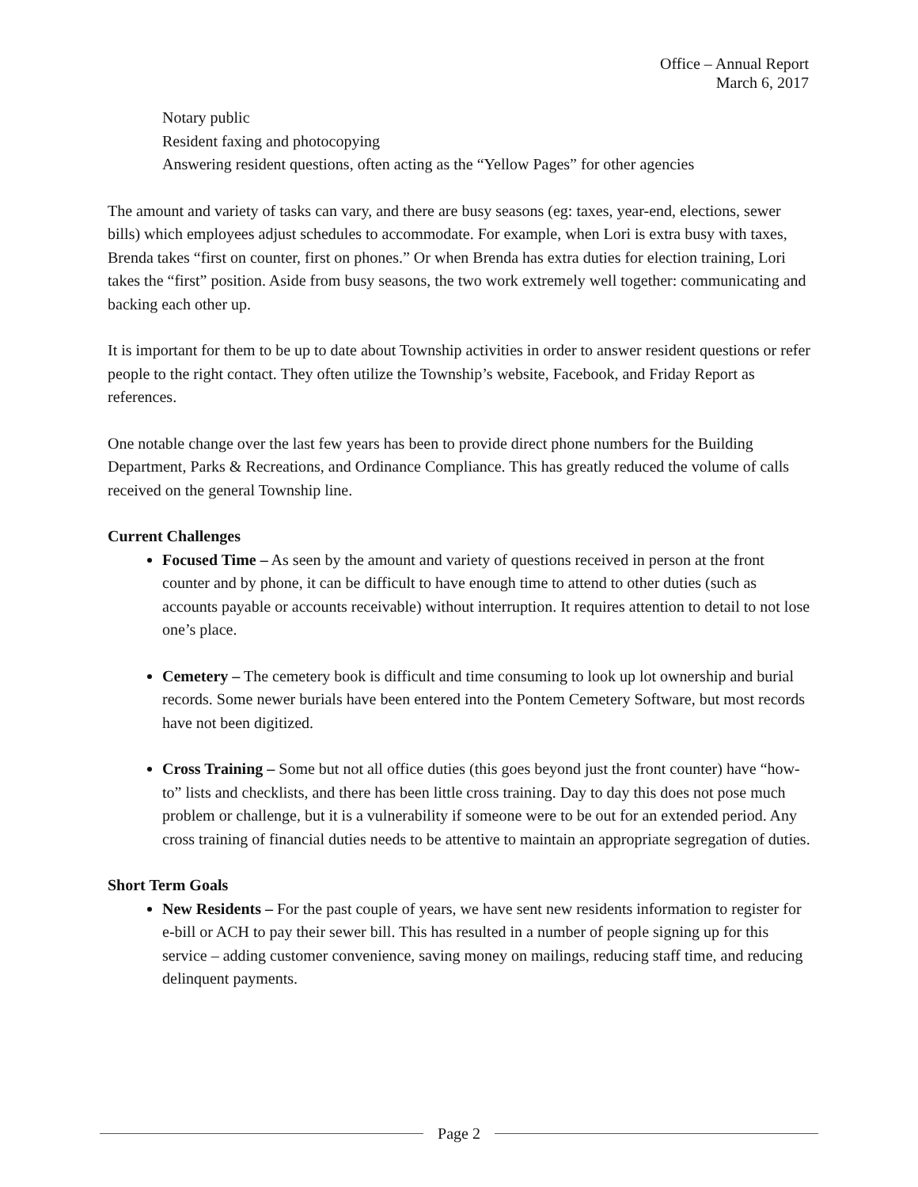Office – Annual Report
March 6, 2017
Notary public
Resident faxing and photocopying
Answering resident questions, often acting as the “Yellow Pages” for other agencies
The amount and variety of tasks can vary, and there are busy seasons (eg: taxes, year-end, elections, sewer bills) which employees adjust schedules to accommodate. For example, when Lori is extra busy with taxes, Brenda takes “first on counter, first on phones.” Or when Brenda has extra duties for election training, Lori takes the “first” position. Aside from busy seasons, the two work extremely well together: communicating and backing each other up.
It is important for them to be up to date about Township activities in order to answer resident questions or refer people to the right contact. They often utilize the Township’s website, Facebook, and Friday Report as references.
One notable change over the last few years has been to provide direct phone numbers for the Building Department, Parks & Recreations, and Ordinance Compliance. This has greatly reduced the volume of calls received on the general Township line.
Current Challenges
Focused Time – As seen by the amount and variety of questions received in person at the front counter and by phone, it can be difficult to have enough time to attend to other duties (such as accounts payable or accounts receivable) without interruption. It requires attention to detail to not lose one’s place.
Cemetery – The cemetery book is difficult and time consuming to look up lot ownership and burial records. Some newer burials have been entered into the Pontem Cemetery Software, but most records have not been digitized.
Cross Training – Some but not all office duties (this goes beyond just the front counter) have “how-to” lists and checklists, and there has been little cross training. Day to day this does not pose much problem or challenge, but it is a vulnerability if someone were to be out for an extended period. Any cross training of financial duties needs to be attentive to maintain an appropriate segregation of duties.
Short Term Goals
New Residents – For the past couple of years, we have sent new residents information to register for e-bill or ACH to pay their sewer bill. This has resulted in a number of people signing up for this service – adding customer convenience, saving money on mailings, reducing staff time, and reducing delinquent payments.
Page 2